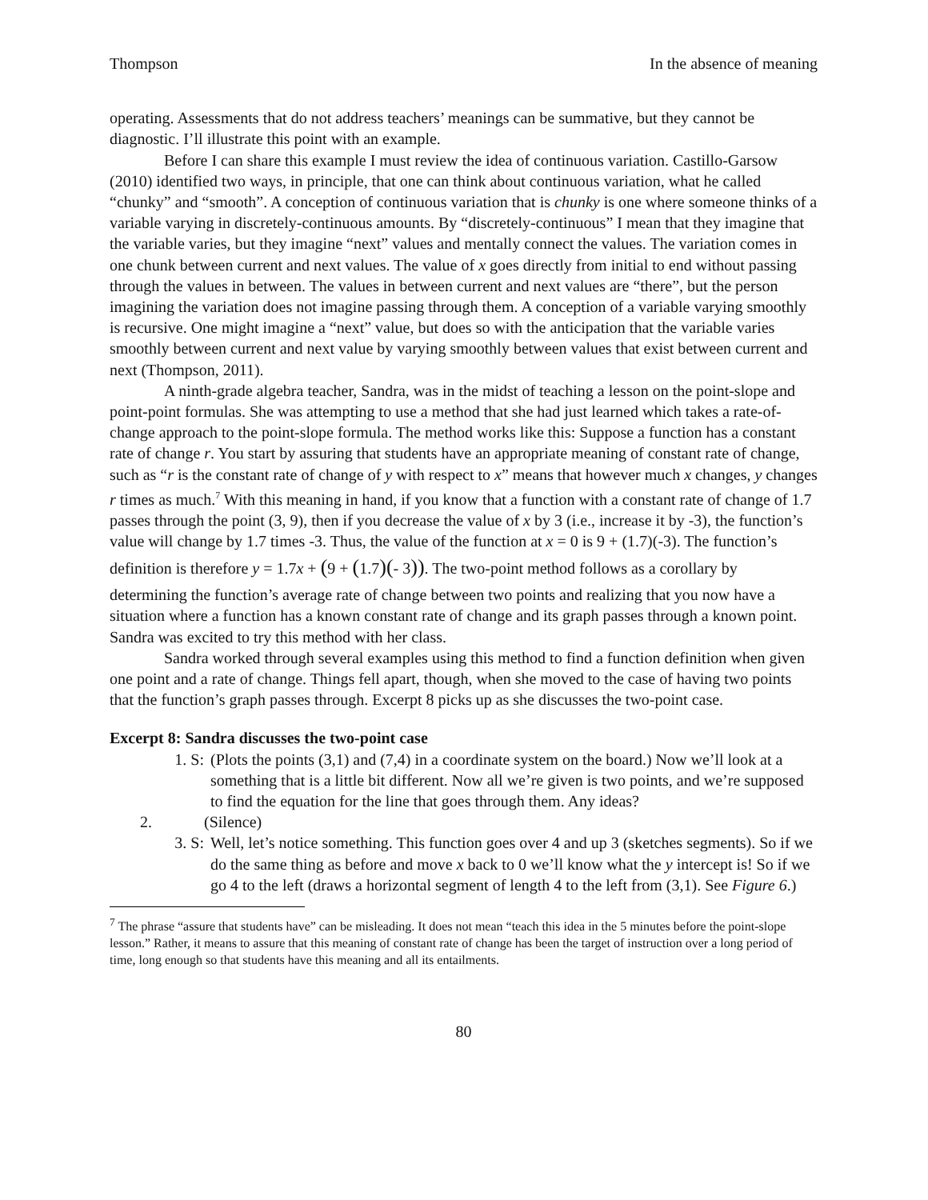Thompson In the absence of meaning
operating. Assessments that do not address teachers’ meanings can be summative, but they cannot be diagnostic. I’ll illustrate this point with an example.
Before I can share this example I must review the idea of continuous variation. Castillo-Garsow (2010) identified two ways, in principle, that one can think about continuous variation, what he called “chunky” and “smooth”. A conception of continuous variation that is chunky is one where someone thinks of a variable varying in discretely-continuous amounts. By “discretely-continuous” I mean that they imagine that the variable varies, but they imagine “next” values and mentally connect the values. The variation comes in one chunk between current and next values. The value of x goes directly from initial to end without passing through the values in between. The values in between current and next values are “there”, but the person imagining the variation does not imagine passing through them. A conception of a variable varying smoothly is recursive. One might imagine a “next” value, but does so with the anticipation that the variable varies smoothly between current and next value by varying smoothly between values that exist between current and next (Thompson, 2011).
A ninth-grade algebra teacher, Sandra, was in the midst of teaching a lesson on the point-slope and point-point formulas. She was attempting to use a method that she had just learned which takes a rate-of-change approach to the point-slope formula. The method works like this: Suppose a function has a constant rate of change r. You start by assuring that students have an appropriate meaning of constant rate of change, such as “r is the constant rate of change of y with respect to x” means that however much x changes, y changes r times as much.<sup>7</sup> With this meaning in hand, if you know that a function with a constant rate of change of 1.7 passes through the point (3, 9), then if you decrease the value of x by 3 (i.e., increase it by -3), the function’s value will change by 1.7 times -3. Thus, the value of the function at x = 0 is 9 + (1.7)(-3). The function’s definition is therefore y = 1.7x + (9 + (1.7)(- 3)). The two-point method follows as a corollary by determining the function’s average rate of change between two points and realizing that you now have a situation where a function has a known constant rate of change and its graph passes through a known point. Sandra was excited to try this method with her class.
Sandra worked through several examples using this method to find a function definition when given one point and a rate of change. Things fell apart, though, when she moved to the case of having two points that the function’s graph passes through. Excerpt 8 picks up as she discusses the two-point case.
Excerpt 8: Sandra discusses the two-point case
1. S: (Plots the points (3,1) and (7,4) in a coordinate system on the board.) Now we’ll look at a something that is a little bit different. Now all we’re given is two points, and we’re supposed to find the equation for the line that goes through them. Any ideas?
2. (Silence)
3. S: Well, let’s notice something. This function goes over 4 and up 3 (sketches segments). So if we do the same thing as before and move x back to 0 we’ll know what the y intercept is! So if we go 4 to the left (draws a horizontal segment of length 4 to the left from (3,1). See Figure 6.)
<sup>7</sup> The phrase “assure that students have” can be misleading. It does not mean “teach this idea in the 5 minutes before the point-slope lesson.” Rather, it means to assure that this meaning of constant rate of change has been the target of instruction over a long period of time, long enough so that students have this meaning and all its entailments.
80